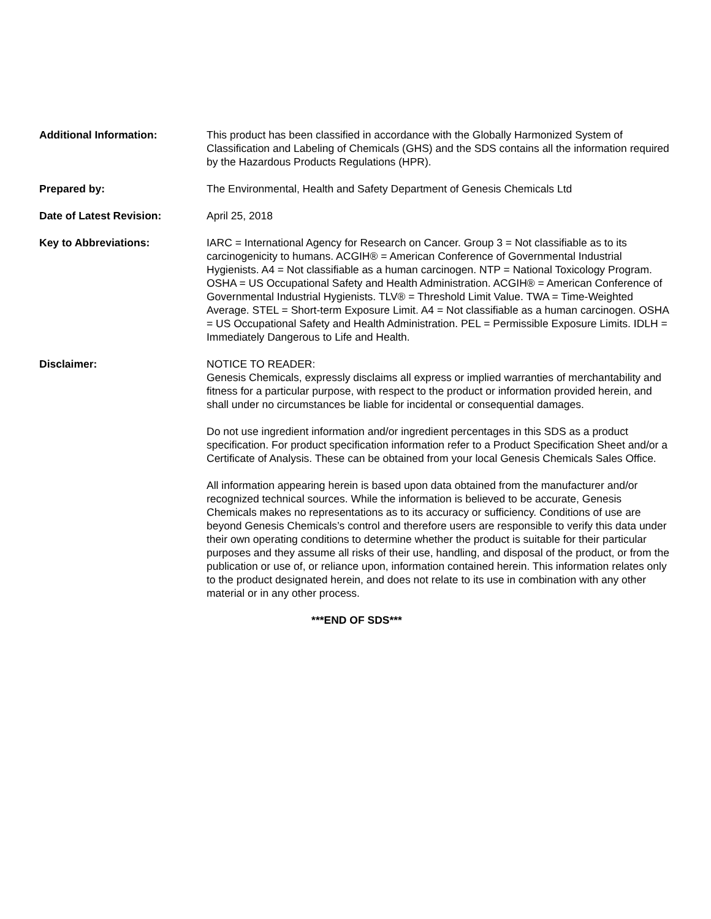Additional Information: This product has been classified in accordance with the Globally Harmonized System of Classification and Labeling of Chemicals (GHS) and the SDS contains all the information required by the Hazardous Products Regulations (HPR).
Prepared by: The Environmental, Health and Safety Department of Genesis Chemicals Ltd
Date of Latest Revision: April 25, 2018
Key to Abbreviations: IARC = International Agency for Research on Cancer. Group 3 = Not classifiable as to its carcinogenicity to humans. ACGIH® = American Conference of Governmental Industrial Hygienists. A4 = Not classifiable as a human carcinogen. NTP = National Toxicology Program. OSHA = US Occupational Safety and Health Administration. ACGIH® = American Conference of Governmental Industrial Hygienists. TLV® = Threshold Limit Value. TWA = Time-Weighted Average. STEL = Short-term Exposure Limit. A4 = Not classifiable as a human carcinogen. OSHA = US Occupational Safety and Health Administration. PEL = Permissible Exposure Limits. IDLH = Immediately Dangerous to Life and Health.
Disclaimer: NOTICE TO READER:
Genesis Chemicals, expressly disclaims all express or implied warranties of merchantability and fitness for a particular purpose, with respect to the product or information provided herein, and shall under no circumstances be liable for incidental or consequential damages.
Do not use ingredient information and/or ingredient percentages in this SDS as a product specification. For product specification information refer to a Product Specification Sheet and/or a Certificate of Analysis. These can be obtained from your local Genesis Chemicals Sales Office.
All information appearing herein is based upon data obtained from the manufacturer and/or recognized technical sources. While the information is believed to be accurate, Genesis Chemicals makes no representations as to its accuracy or sufficiency. Conditions of use are beyond Genesis Chemicals’s control and therefore users are responsible to verify this data under their own operating conditions to determine whether the product is suitable for their particular purposes and they assume all risks of their use, handling, and disposal of the product, or from the publication or use of, or reliance upon, information contained herein. This information relates only to the product designated herein, and does not relate to its use in combination with any other material or in any other process.
***END OF SDS***